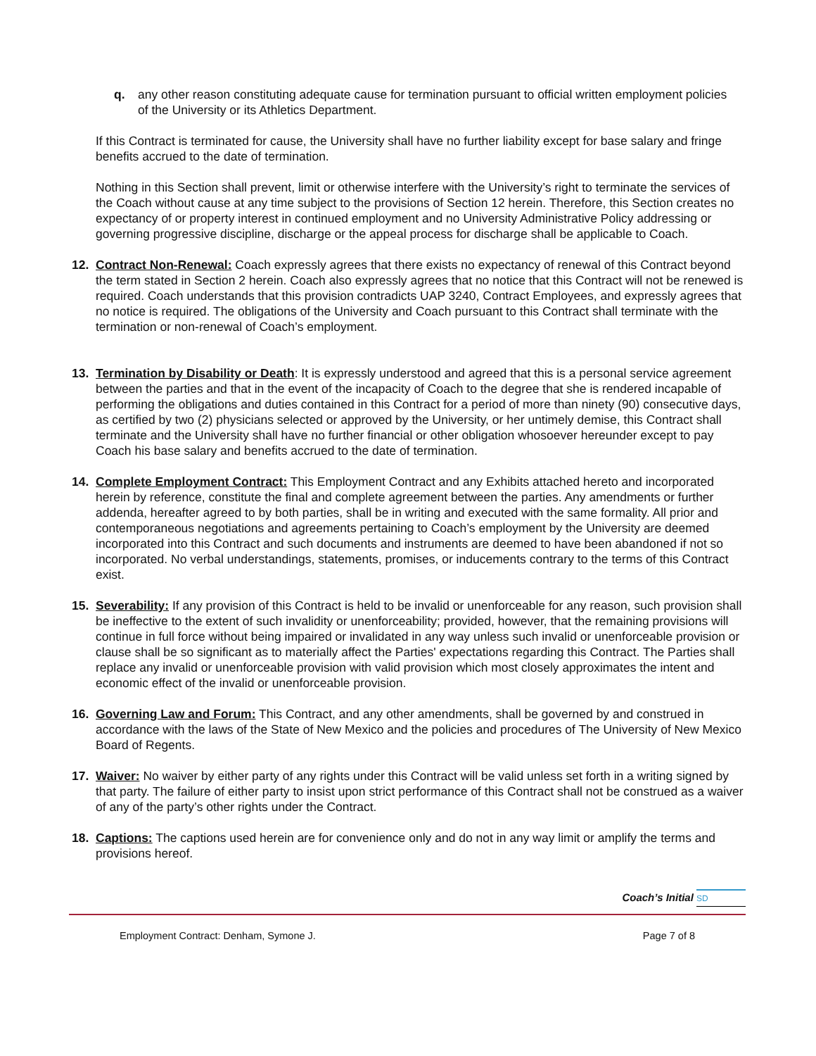q. any other reason constituting adequate cause for termination pursuant to official written employment policies of the University or its Athletics Department.
If this Contract is terminated for cause, the University shall have no further liability except for base salary and fringe benefits accrued to the date of termination.
Nothing in this Section shall prevent, limit or otherwise interfere with the University’s right to terminate the services of the Coach without cause at any time subject to the provisions of Section 12 herein. Therefore, this Section creates no expectancy of or property interest in continued employment and no University Administrative Policy addressing or governing progressive discipline, discharge or the appeal process for discharge shall be applicable to Coach.
12. Contract Non-Renewal: Coach expressly agrees that there exists no expectancy of renewal of this Contract beyond the term stated in Section 2 herein. Coach also expressly agrees that no notice that this Contract will not be renewed is required. Coach understands that this provision contradicts UAP 3240, Contract Employees, and expressly agrees that no notice is required. The obligations of the University and Coach pursuant to this Contract shall terminate with the termination or non-renewal of Coach’s employment.
13. Termination by Disability or Death: It is expressly understood and agreed that this is a personal service agreement between the parties and that in the event of the incapacity of Coach to the degree that she is rendered incapable of performing the obligations and duties contained in this Contract for a period of more than ninety (90) consecutive days, as certified by two (2) physicians selected or approved by the University, or her untimely demise, this Contract shall terminate and the University shall have no further financial or other obligation whosoever hereunder except to pay Coach his base salary and benefits accrued to the date of termination.
14. Complete Employment Contract: This Employment Contract and any Exhibits attached hereto and incorporated herein by reference, constitute the final and complete agreement between the parties. Any amendments or further addenda, hereafter agreed to by both parties, shall be in writing and executed with the same formality. All prior and contemporaneous negotiations and agreements pertaining to Coach’s employment by the University are deemed incorporated into this Contract and such documents and instruments are deemed to have been abandoned if not so incorporated. No verbal understandings, statements, promises, or inducements contrary to the terms of this Contract exist.
15. Severability: If any provision of this Contract is held to be invalid or unenforceable for any reason, such provision shall be ineffective to the extent of such invalidity or unenforceability; provided, however, that the remaining provisions will continue in full force without being impaired or invalidated in any way unless such invalid or unenforceable provision or clause shall be so significant as to materially affect the Parties' expectations regarding this Contract. The Parties shall replace any invalid or unenforceable provision with valid provision which most closely approximates the intent and economic effect of the invalid or unenforceable provision.
16. Governing Law and Forum: This Contract, and any other amendments, shall be governed by and construed in accordance with the laws of the State of New Mexico and the policies and procedures of The University of New Mexico Board of Regents.
17. Waiver: No waiver by either party of any rights under this Contract will be valid unless set forth in a writing signed by that party. The failure of either party to insist upon strict performance of this Contract shall not be construed as a waiver of any of the party’s other rights under the Contract.
18. Captions: The captions used herein are for convenience only and do not in any way limit or amplify the terms and provisions hereof.
Coach’s Initial SD
Employment Contract: Denham, Symone J. Page 7 of 8